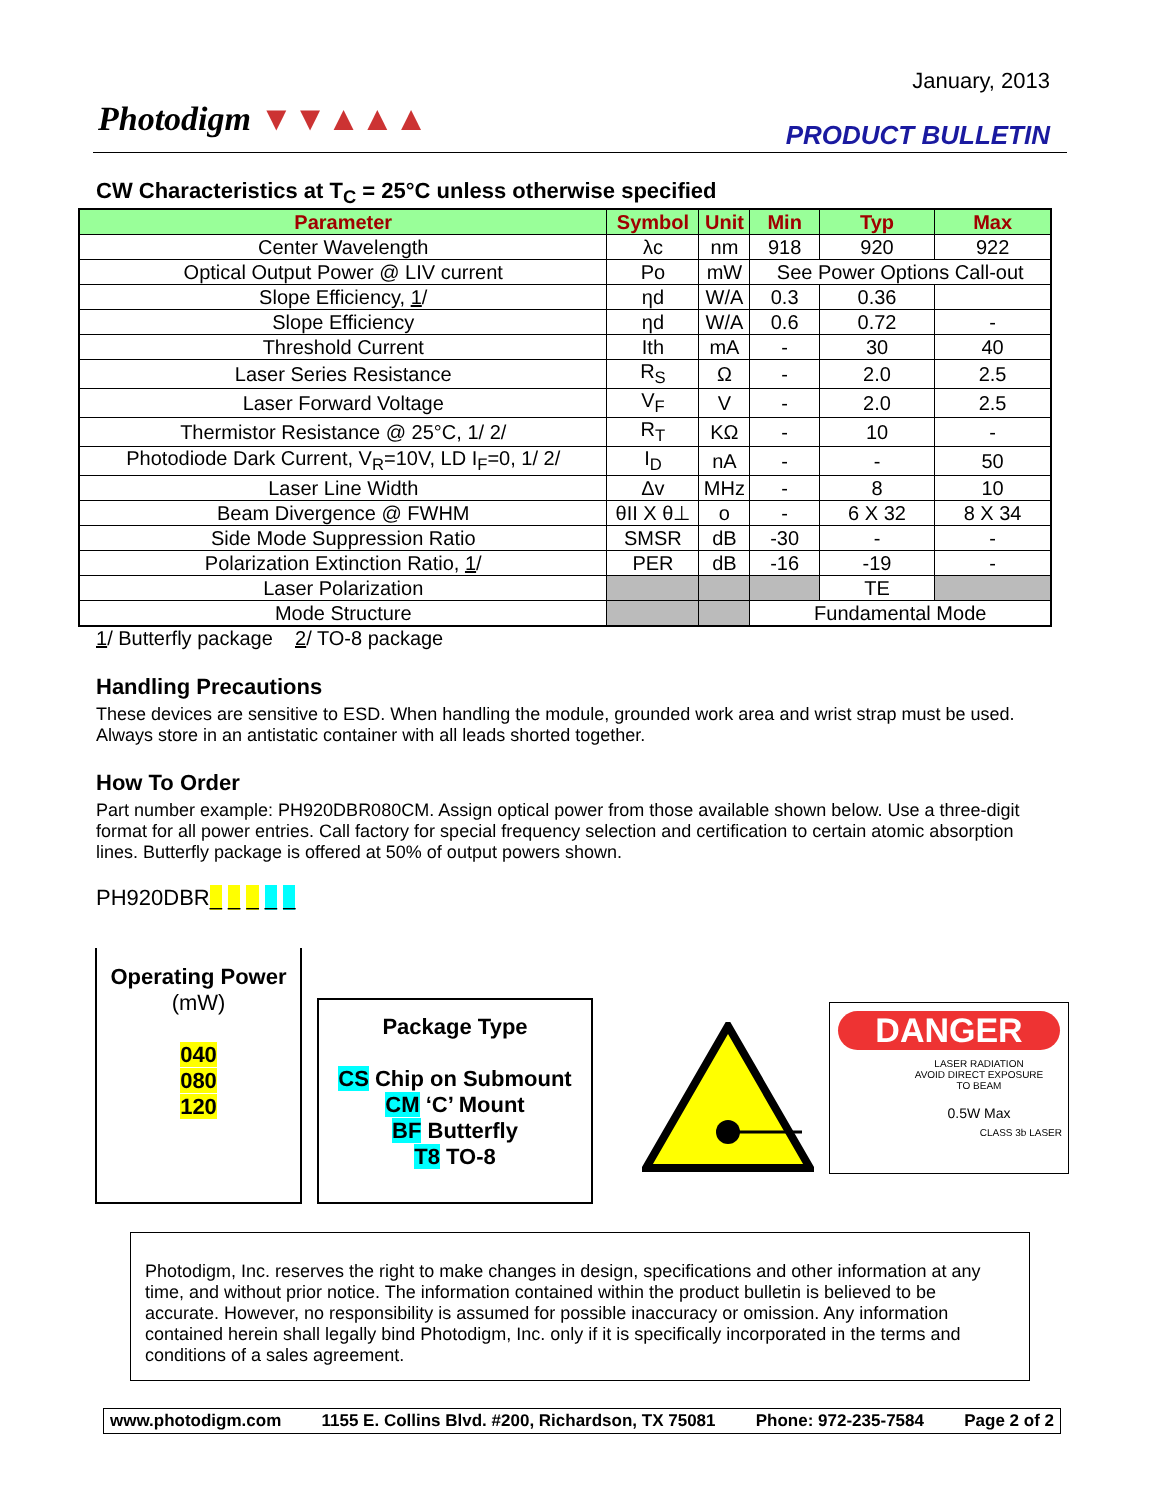January, 2013
Photodigm ▼▼▲▲▲ PRODUCT BULLETIN
CW Characteristics at T<sub>C</sub> = 25°C unless otherwise specified
| Parameter | Symbol | Unit | Min | Typ | Max |
| --- | --- | --- | --- | --- | --- |
| Center Wavelength | λc | nm | 918 | 920 | 922 |
| Optical Output Power @ LIV current | Po | mW | See Power Options Call-out | | |
| Slope Efficiency, 1 / | ηd | W/A | 0.3 | 0.36 | |
| Slope Efficiency | ηd | W/A | 0.6 | 0.72 | - |
| Threshold Current | Ith | mA | - | 30 | 40 |
| Laser Series Resistance | R<sub>S</sub> | Ω | - | 2.0 | 2.5 |
| Laser Forward Voltage | V<sub>F</sub> | V | - | 2.0 | 2.5 |
| Thermistor Resistance @ 25°C, 1/ 2/ | R<sub>T</sub> | KΩ | - | 10 | - |
| Photodiode Dark Current, V<sub>R</sub>=10V, LD I<sub>F</sub>=0, 1/ 2/ | I<sub>D</sub> | nA | - | - | 50 |
| Laser Line Width | Δv | MHz | - | 8 | 10 |
| Beam Divergence @ FWHM | θII X θ⊥ | o | - | 6 X 32 | 8 X 34 |
| Side Mode Suppression Ratio | SMSR | dB | -30 | - | - |
| Polarization Extinction Ratio, 1 / | PER | dB | -16 | -19 | - |
| Laser Polarization | | | | TE | |
| Mode Structure | | | Fundamental Mode | | |
1/ Butterfly package 2/ TO-8 package
Handling Precautions
These devices are sensitive to ESD. When handling the module, grounded work area and wrist strap must be used. Always store in an antistatic container with all leads shorted together.
How To Order
Part number example: PH920DBR080CM. Assign optical power from those available shown below. Use a three-digit format for all power entries. Call factory for special frequency selection and certification to certain atomic absorption lines. Butterfly package is offered at 50% of output powers shown.
PH920DBR_ _ _ _ _
Operating Power
(mW)
040
080
120
Package Type
CS Chip on Submount
CM ‘C’ Mount
BF Butterfly
T8 TO-8
DANGER
LASER RADIATION
AVOID DIRECT EXPOSURE
TO BEAM
0.5W Max
CLASS 3b LASER
Photodigm, Inc. reserves the right to make changes in design, specifications and other information at any time, and without prior notice. The information contained within the product bulletin is believed to be accurate. However, no responsibility is assumed for possible inaccuracy or omission. Any information contained herein shall legally bind Photodigm, Inc. only if it is specifically incorporated in the terms and conditions of a sales agreement.
www.photodigm.com 1155 E. Collins Blvd. #200, Richardson, TX 75081 Phone: 972-235-7584 Page 2 of 2